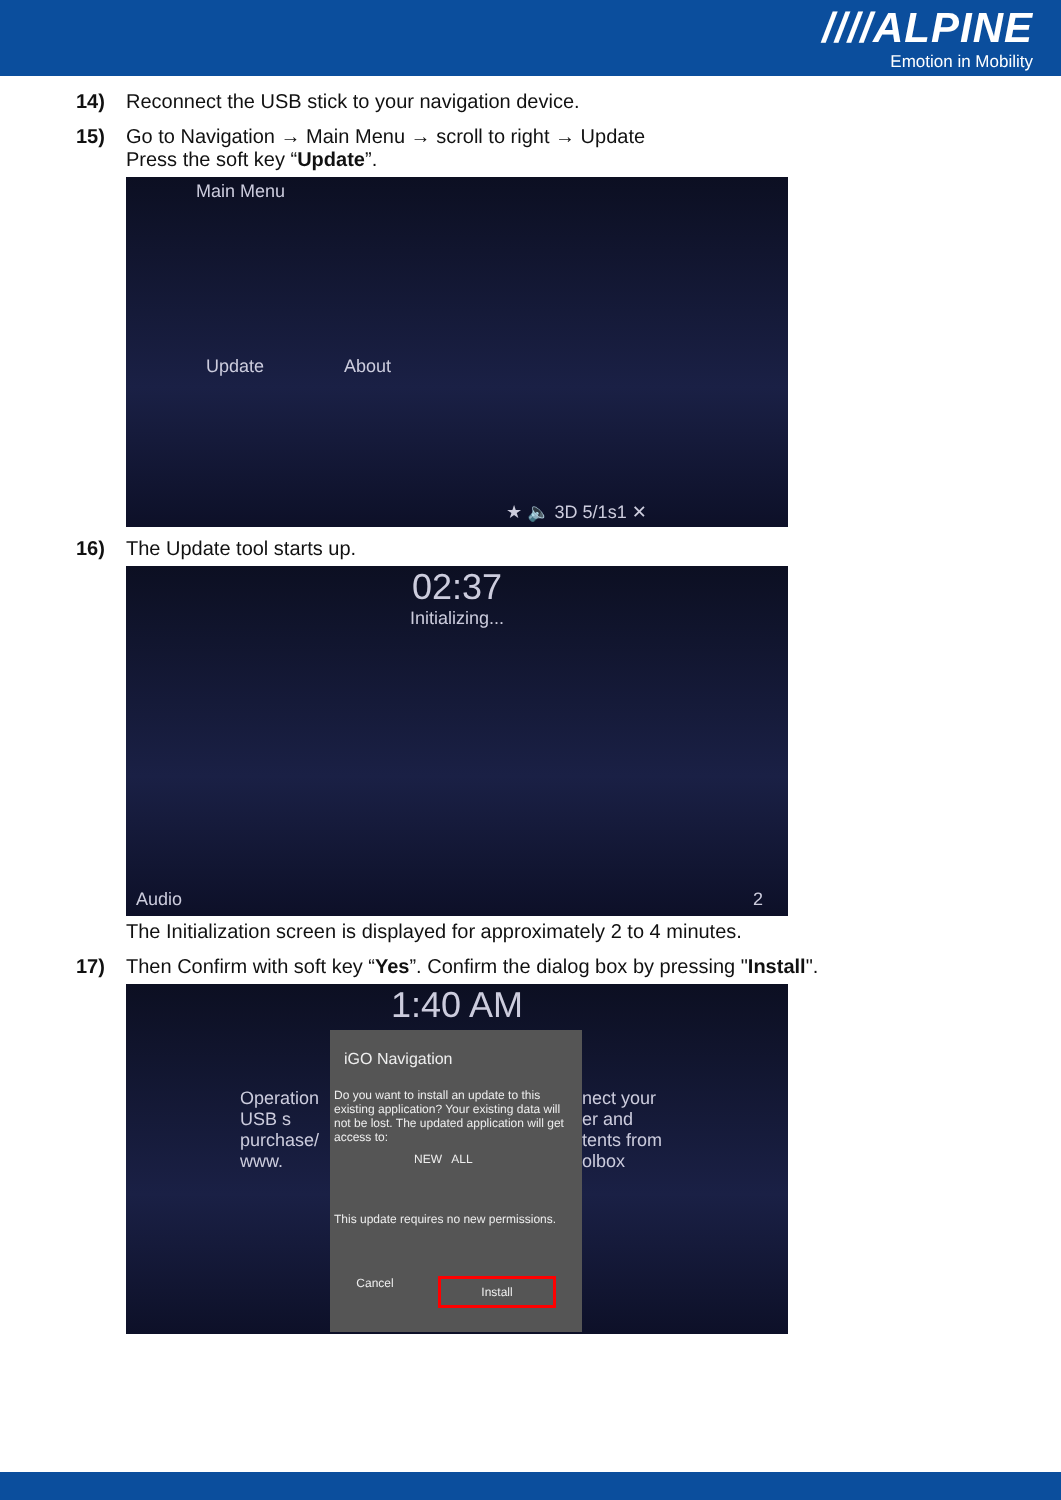////ALPINE
Emotion in Mobility
14) Reconnect the USB stick to your navigation device.
15) Go to Navigation → Main Menu → scroll to right → Update
Press the soft key “Update”.
Main Menu
Update About
★ 🔈 3D 5/1s1 ✕
16) The Update tool starts up.
02:37
Initializing...
Audio 2
The Initialization screen is displayed for approximately 2 to 4 minutes.
17) Then Confirm with soft key “Yes”. Confirm the dialog box by pressing "Install".
1:40 AM
iGO Navigation
Do you want to install an update to this existing application? Your existing data will not be lost. The updated application will get access to:
NEW ALL
This update requires no new permissions.
Cancel Install
Operation
USB s
purchase/
www.
nect your
er and
tents from
olbox